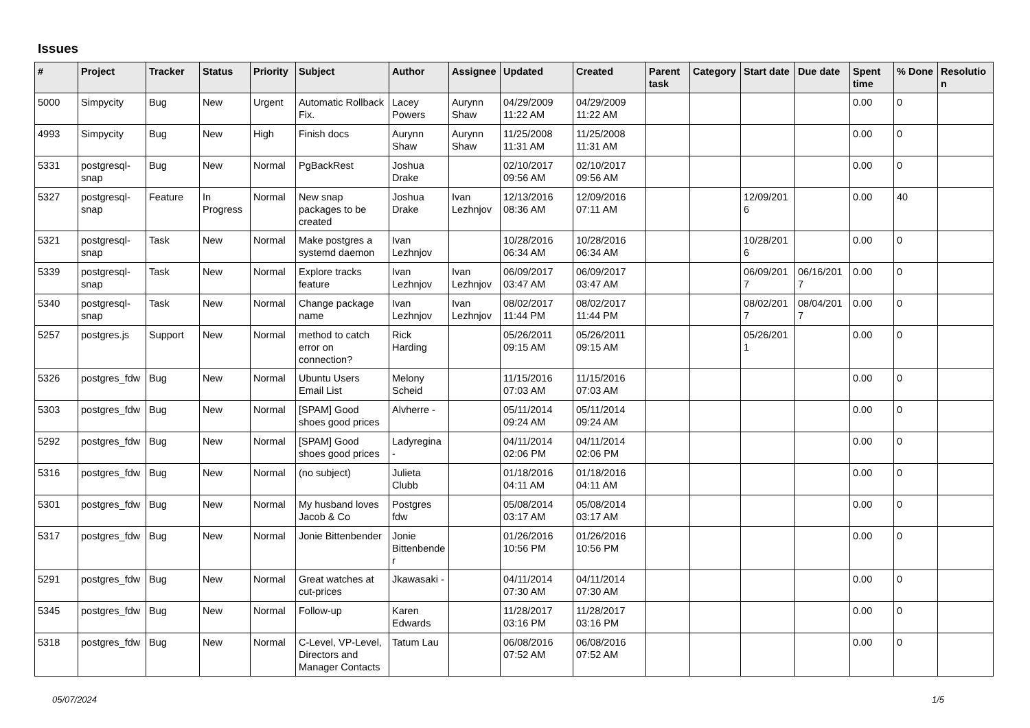Issues
| # | Project | Tracker | Status | Priority | Subject | Author | Assignee | Updated | Created | Parent task | Category | Start date | Due date | Spent time | % Done | Resolution |
| --- | --- | --- | --- | --- | --- | --- | --- | --- | --- | --- | --- | --- | --- | --- | --- | --- |
| 5000 | Simpycity | Bug | New | Urgent | Automatic Rollback Fix. | Lacey Powers | Aurynn Shaw | 04/29/2009 11:22 AM | 04/29/2009 11:22 AM | | | | | 0.00 | 0 | |
| 4993 | Simpycity | Bug | New | High | Finish docs | Aurynn Shaw | Aurynn Shaw | 11/25/2008 11:31 AM | 11/25/2008 11:31 AM | | | | | 0.00 | 0 | |
| 5331 | postgresql-snap | Bug | New | Normal | PgBackRest | Joshua Drake | | 02/10/2017 09:56 AM | 02/10/2017 09:56 AM | | | | | 0.00 | 0 | |
| 5327 | postgresql-snap | Feature | In Progress | Normal | New snap packages to be created | Joshua Drake | Ivan Lezhnjov | 12/13/2016 08:36 AM | 12/09/2016 07:11 AM | | | 12/09/2016 | | 0.00 | 40 | |
| 5321 | postgresql-snap | Task | New | Normal | Make postgres a systemd daemon | Ivan Lezhnjov | | 10/28/2016 06:34 AM | 10/28/2016 06:34 AM | | | 10/28/2016 | | 0.00 | 0 | |
| 5339 | postgresql-snap | Task | New | Normal | Explore tracks feature | Ivan Lezhnjov | Ivan Lezhnjov | 06/09/2017 03:47 AM | 06/09/2017 03:47 AM | | | 06/09/2017 | 06/16/2017 | 0.00 | 0 | |
| 5340 | postgresql-snap | Task | New | Normal | Change package name | Ivan Lezhnjov | Ivan Lezhnjov | 08/02/2017 11:44 PM | 08/02/2017 11:44 PM | | | 08/02/2017 | 08/04/2017 | 0.00 | 0 | |
| 5257 | postgres.js | Support | New | Normal | method to catch error on connection? | Rick Harding | | 05/26/2011 09:15 AM | 05/26/2011 09:15 AM | | | 05/26/2011 | | 0.00 | 0 | |
| 5326 | postgres_fdw | Bug | New | Normal | Ubuntu Users Email List | Melony Scheid | | 11/15/2016 07:03 AM | 11/15/2016 07:03 AM | | | | | 0.00 | 0 | |
| 5303 | postgres_fdw | Bug | New | Normal | [SPAM] Good shoes good prices | Alvherre - | | 05/11/2014 09:24 AM | 05/11/2014 09:24 AM | | | | | 0.00 | 0 | |
| 5292 | postgres_fdw | Bug | New | Normal | [SPAM] Good shoes good prices | Ladyregina - | | 04/11/2014 02:06 PM | 04/11/2014 02:06 PM | | | | | 0.00 | 0 | |
| 5316 | postgres_fdw | Bug | New | Normal | (no subject) | Julieta Clubb | | 01/18/2016 04:11 AM | 01/18/2016 04:11 AM | | | | | 0.00 | 0 | |
| 5301 | postgres_fdw | Bug | New | Normal | My husband loves Jacob & Co | Postgres fdw | | 05/08/2014 03:17 AM | 05/08/2014 03:17 AM | | | | | 0.00 | 0 | |
| 5317 | postgres_fdw | Bug | New | Normal | Jonie Bittenbender | Jonie Bittenbender | | 01/26/2016 10:56 PM | 01/26/2016 10:56 PM | | | | | 0.00 | 0 | |
| 5291 | postgres_fdw | Bug | New | Normal | Great watches at cut-prices | Jkawasaki - | | 04/11/2014 07:30 AM | 04/11/2014 07:30 AM | | | | | 0.00 | 0 | |
| 5345 | postgres_fdw | Bug | New | Normal | Follow-up | Karen Edwards | | 11/28/2017 03:16 PM | 11/28/2017 03:16 PM | | | | | 0.00 | 0 | |
| 5318 | postgres_fdw | Bug | New | Normal | C-Level, VP-Level, Directors and Manager Contacts | Tatum Lau | | 06/08/2016 07:52 AM | 06/08/2016 07:52 AM | | | | | 0.00 | 0 | |
05/07/2024 1/5